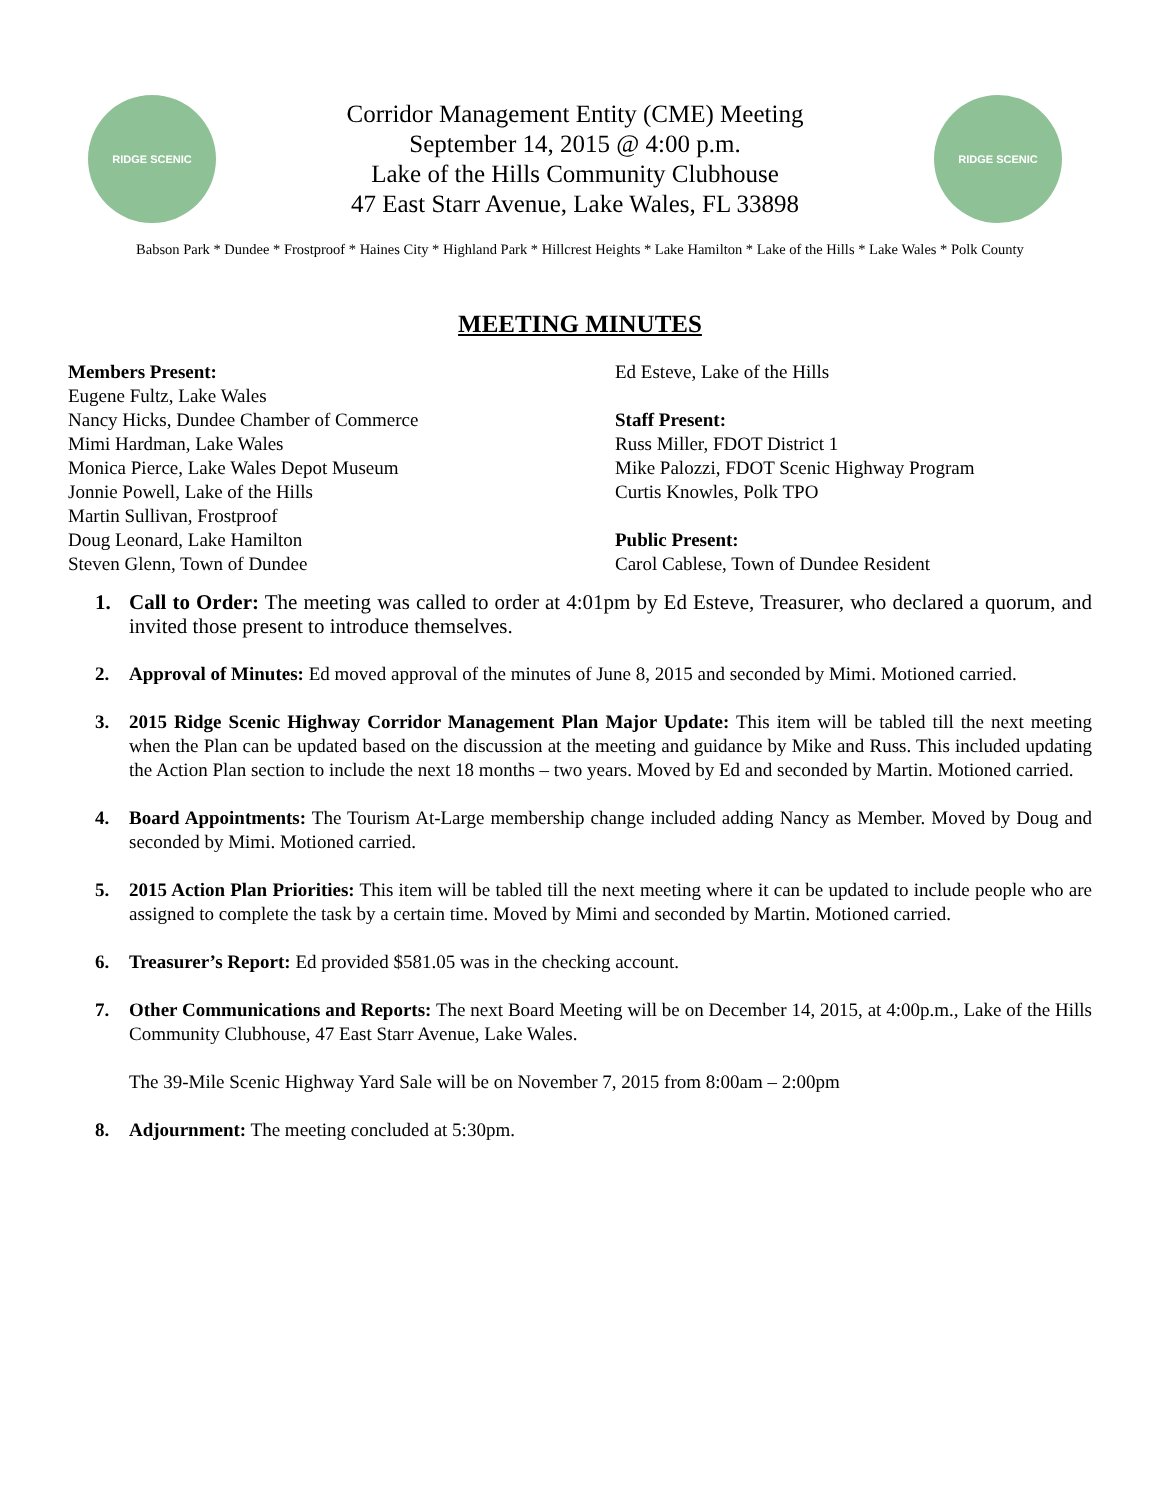RIDGE SCENIC
Corridor Management Entity (CME) Meeting
September 14, 2015 @ 4:00 p.m.
Lake of the Hills Community Clubhouse
47 East Starr Avenue, Lake Wales, FL 33898
RIDGE SCENIC
Babson Park * Dundee * Frostproof * Haines City * Highland Park * Hillcrest Heights * Lake Hamilton * Lake of the Hills * Lake Wales * Polk County
MEETING MINUTES
Members Present:
Eugene Fultz, Lake Wales
Nancy Hicks, Dundee Chamber of Commerce
Mimi Hardman, Lake Wales
Monica Pierce, Lake Wales Depot Museum
Jonnie Powell, Lake of the Hills
Martin Sullivan, Frostproof
Doug Leonard, Lake Hamilton
Steven Glenn, Town of Dundee
Ed Esteve, Lake of the Hills
Staff Present:
Russ Miller, FDOT District 1
Mike Palozzi, FDOT Scenic Highway Program
Curtis Knowles, Polk TPO
Public Present:
Carol Cablese, Town of Dundee Resident
1. Call to Order: The meeting was called to order at 4:01pm by Ed Esteve, Treasurer, who declared a quorum, and invited those present to introduce themselves.
2. Approval of Minutes: Ed moved approval of the minutes of June 8, 2015 and seconded by Mimi. Motioned carried.
3. 2015 Ridge Scenic Highway Corridor Management Plan Major Update: This item will be tabled till the next meeting when the Plan can be updated based on the discussion at the meeting and guidance by Mike and Russ. This included updating the Action Plan section to include the next 18 months – two years. Moved by Ed and seconded by Martin. Motioned carried.
4. Board Appointments: The Tourism At-Large membership change included adding Nancy as Member. Moved by Doug and seconded by Mimi. Motioned carried.
5. 2015 Action Plan Priorities: This item will be tabled till the next meeting where it can be updated to include people who are assigned to complete the task by a certain time. Moved by Mimi and seconded by Martin. Motioned carried.
6. Treasurer’s Report: Ed provided $581.05 was in the checking account.
7. Other Communications and Reports: The next Board Meeting will be on December 14, 2015, at 4:00p.m., Lake of the Hills Community Clubhouse, 47 East Starr Avenue, Lake Wales.
The 39-Mile Scenic Highway Yard Sale will be on November 7, 2015 from 8:00am – 2:00pm
8. Adjournment: The meeting concluded at 5:30pm.